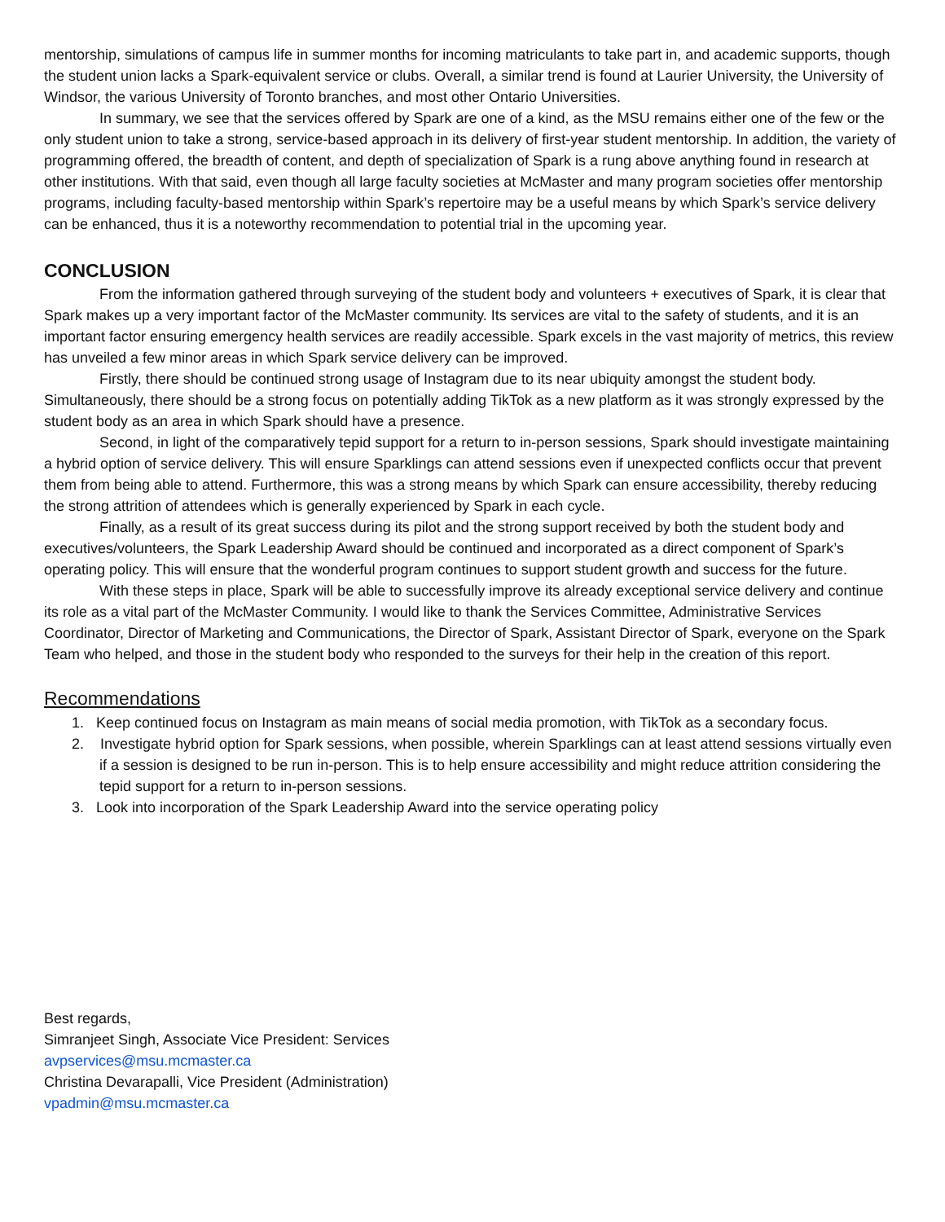mentorship, simulations of campus life in summer months for incoming matriculants to take part in, and academic supports, though the student union lacks a Spark-equivalent service or clubs. Overall, a similar trend is found at Laurier University, the University of Windsor, the various University of Toronto branches, and most other Ontario Universities.
In summary, we see that the services offered by Spark are one of a kind, as the MSU remains either one of the few or the only student union to take a strong, service-based approach in its delivery of first-year student mentorship. In addition, the variety of programming offered, the breadth of content, and depth of specialization of Spark is a rung above anything found in research at other institutions. With that said, even though all large faculty societies at McMaster and many program societies offer mentorship programs, including faculty-based mentorship within Spark’s repertoire may be a useful means by which Spark’s service delivery can be enhanced, thus it is a noteworthy recommendation to potential trial in the upcoming year.
CONCLUSION
From the information gathered through surveying of the student body and volunteers + executives of Spark, it is clear that Spark makes up a very important factor of the McMaster community. Its services are vital to the safety of students, and it is an important factor ensuring emergency health services are readily accessible. Spark excels in the vast majority of metrics, this review has unveiled a few minor areas in which Spark service delivery can be improved.
Firstly, there should be continued strong usage of Instagram due to its near ubiquity amongst the student body. Simultaneously, there should be a strong focus on potentially adding TikTok as a new platform as it was strongly expressed by the student body as an area in which Spark should have a presence.
Second, in light of the comparatively tepid support for a return to in-person sessions, Spark should investigate maintaining a hybrid option of service delivery. This will ensure Sparklings can attend sessions even if unexpected conflicts occur that prevent them from being able to attend. Furthermore, this was a strong means by which Spark can ensure accessibility, thereby reducing the strong attrition of attendees which is generally experienced by Spark in each cycle.
Finally, as a result of its great success during its pilot and the strong support received by both the student body and executives/volunteers, the Spark Leadership Award should be continued and incorporated as a direct component of Spark’s operating policy. This will ensure that the wonderful program continues to support student growth and success for the future.
With these steps in place, Spark will be able to successfully improve its already exceptional service delivery and continue its role as a vital part of the McMaster Community. I would like to thank the Services Committee, Administrative Services Coordinator, Director of Marketing and Communications, the Director of Spark, Assistant Director of Spark, everyone on the Spark Team who helped, and those in the student body who responded to the surveys for their help in the creation of this report.
Recommendations
1. Keep continued focus on Instagram as main means of social media promotion, with TikTok as a secondary focus.
2. Investigate hybrid option for Spark sessions, when possible, wherein Sparklings can at least attend sessions virtually even if a session is designed to be run in-person. This is to help ensure accessibility and might reduce attrition considering the tepid support for a return to in-person sessions.
3. Look into incorporation of the Spark Leadership Award into the service operating policy
Best regards,
Simranjeet Singh, Associate Vice President: Services
avpservices@msu.mcmaster.ca
Christina Devarapalli, Vice President (Administration)
vpadmin@msu.mcmaster.ca